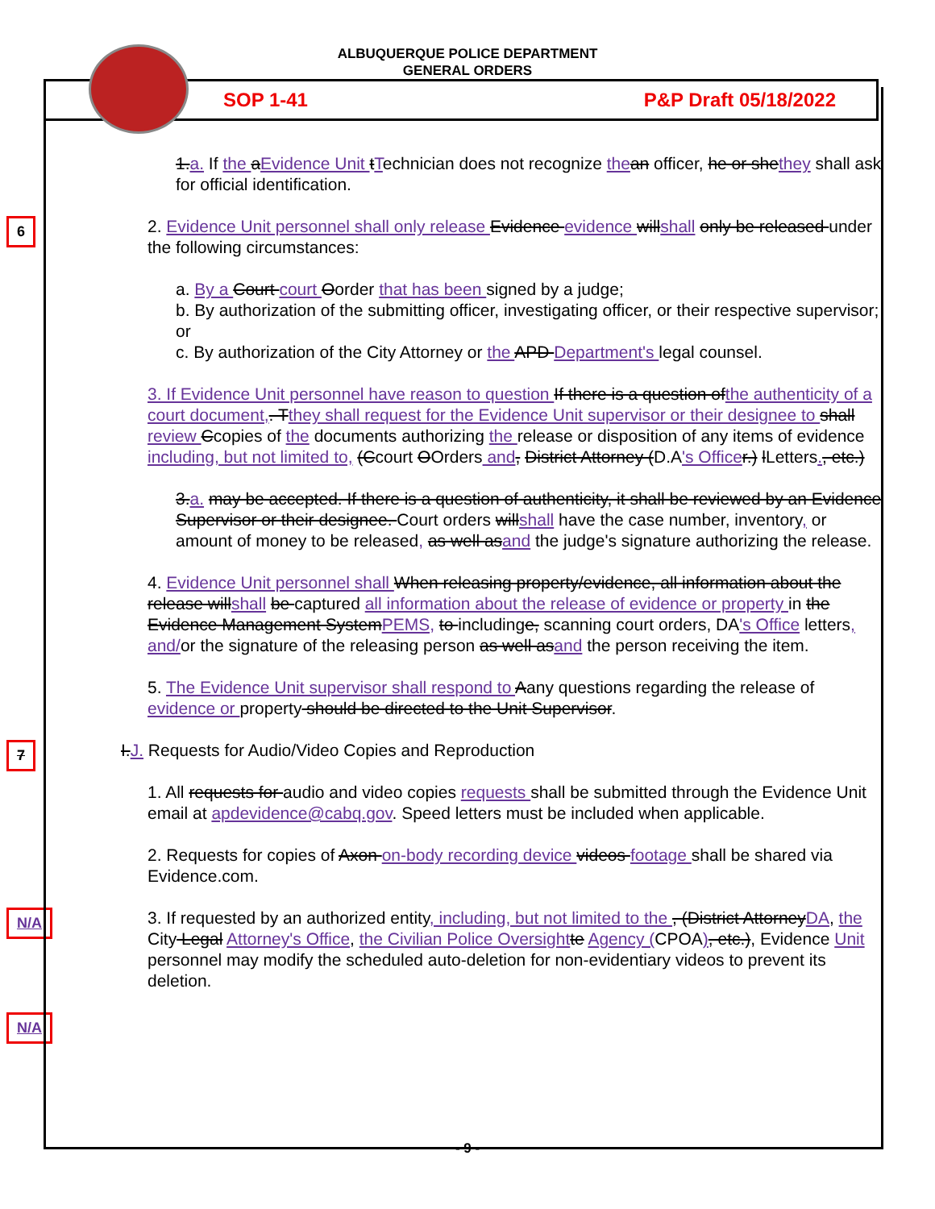ALBUQUERQUE POLICE DEPARTMENT
GENERAL ORDERS
SOP 1-41 P&P Draft 05/18/2022
1.a. If the aEvidence Unit tTechnician does not recognize the an officer, he or shethey shall ask for official identification.
6
2. Evidence Unit personnel shall only release Evidence evidence willshall only be released under the following circumstances:
a. By a Court court Oorder that has been signed by a judge;
b. By authorization of the submitting officer, investigating officer, or their respective supervisor; or
c. By authorization of the City Attorney or the APD Department's legal counsel.
3. If Evidence Unit personnel have reason to question If there is a question ofthe authenticity of a court document,. Tthey shall request for the Evidence Unit supervisor or their designee to shall review Ccopies of the documents authorizing the release or disposition of any items of evidence including, but not limited to, (Ccourt OOrders and, District Attorney (D.A's Office r.) lLetters., etc.)
3.a. may be accepted. If there is a question of authenticity, it shall be reviewed by an Evidence Supervisor or their designee. Court orders willshall have the case number, inventory, or amount of money to be released, as well asand the judge's signature authorizing the release.
4. Evidence Unit personnel shall When releasing property/evidence, all information about the release willshall be captured all information about the release of evidence or property in the Evidence Management SystemPEMS, to includinge, scanning court orders, DA's Office letters, and/or the signature of the releasing person as well asand the person receiving the item.
5. The Evidence Unit supervisor shall respond to Aany questions regarding the release of evidence or property should be directed to the Unit Supervisor.
7
I.J. Requests for Audio/Video Copies and Reproduction
1. All requests for audio and video copies requests shall be submitted through the Evidence Unit email at apdevidence@cabq.gov. Speed letters must be included when applicable.
2. Requests for copies of Axon on-body recording device videos footage shall be shared via Evidence.com.
N/A
3. If requested by an authorized entity, including, but not limited to the , (District AttorneyDA, the City Legal Attorney's Office, the Civilian Police Oversight te Agency (CPOA), etc.), Evidence Unit personnel may modify the scheduled auto-deletion for non-evidentiary videos to prevent its deletion.
N/A
- 9 -